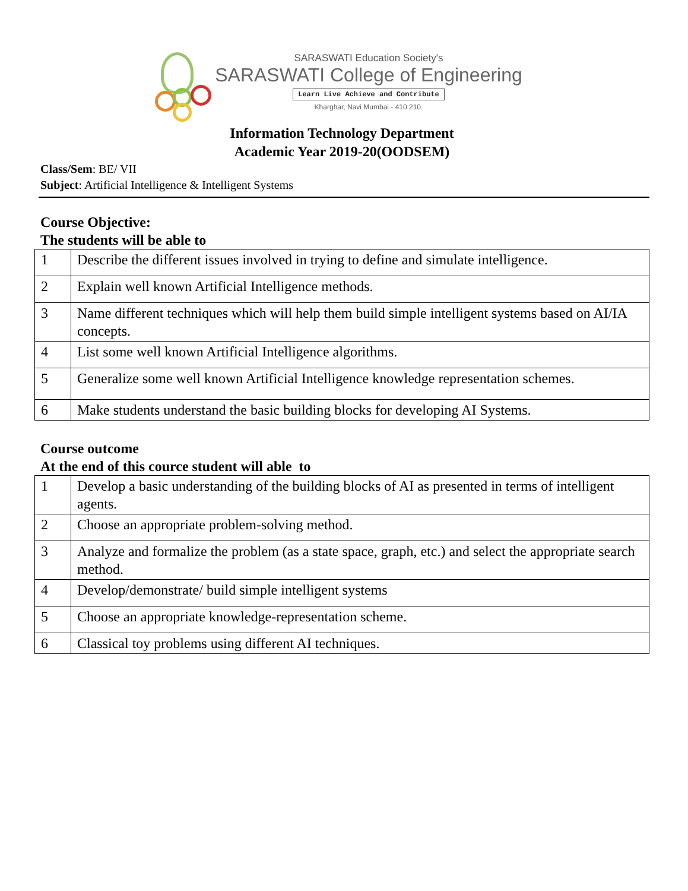SARASWATI Education Society's
SARASWATI College of Engineering
Learn Live Achieve and Contribute
Kharghar, Navi Mumbai - 410 210.
Information Technology Department
Academic Year 2019-20(OODSEM)
Class/Sem: BE/ VII
Subject: Artificial Intelligence & Intelligent Systems
Course Objective:
The students will be able to
| 1 | Describe the different issues involved in trying to define and simulate intelligence. |
| 2 | Explain well known Artificial Intelligence methods. |
| 3 | Name different techniques which will help them build simple intelligent systems based on AI/IA concepts. |
| 4 | List some well known Artificial Intelligence algorithms. |
| 5 | Generalize some well known Artificial Intelligence knowledge representation schemes. |
| 6 | Make students understand the basic building blocks for developing AI Systems. |
Course outcome
At the end of this cource student will able to
| 1 | Develop a basic understanding of the building blocks of AI as presented in terms of intelligent agents. |
| 2 | Choose an appropriate problem-solving method. |
| 3 | Analyze and formalize the problem (as a state space, graph, etc.) and select the appropriate search method. |
| 4 | Develop/demonstrate/ build simple intelligent systems |
| 5 | Choose an appropriate knowledge-representation scheme. |
| 6 | Classical toy problems using different AI techniques. |